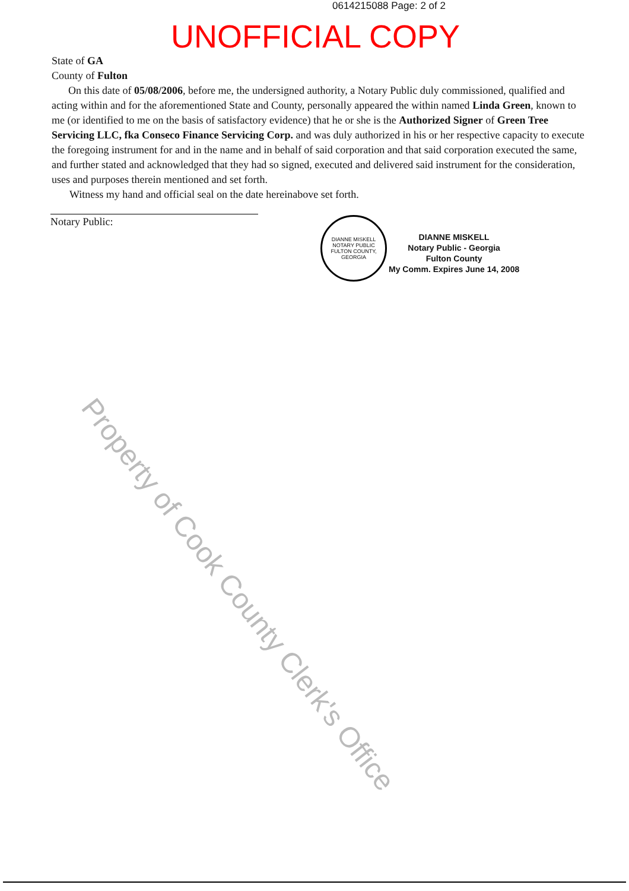0614215088 Page: 2 of 2
UNOFFICIAL COPY
State of GA
County of Fulton
On this date of 05/08/2006, before me, the undersigned authority, a Notary Public duly commissioned, qualified and acting within and for the aforementioned State and County, personally appeared the within named Linda Green, known to me (or identified to me on the basis of satisfactory evidence) that he or she is the Authorized Signer of Green Tree Servicing LLC, fka Conseco Finance Servicing Corp. and was duly authorized in his or her respective capacity to execute the foregoing instrument for and in the name and in behalf of said corporation and that said corporation executed the same, and further stated and acknowledged that they had so signed, executed and delivered said instrument for the consideration, uses and purposes therein mentioned and set forth.
Witness my hand and official seal on the date hereinabove set forth.
Notary Public:
DIANNE MISKELL
NOTARY PUBLIC
FULTON COUNTY, GEORGIA
DIANNE MISKELL
Notary Public - Georgia
Fulton County
My Comm. Expires June 14, 2008
Property of Cook County Clerk's Office